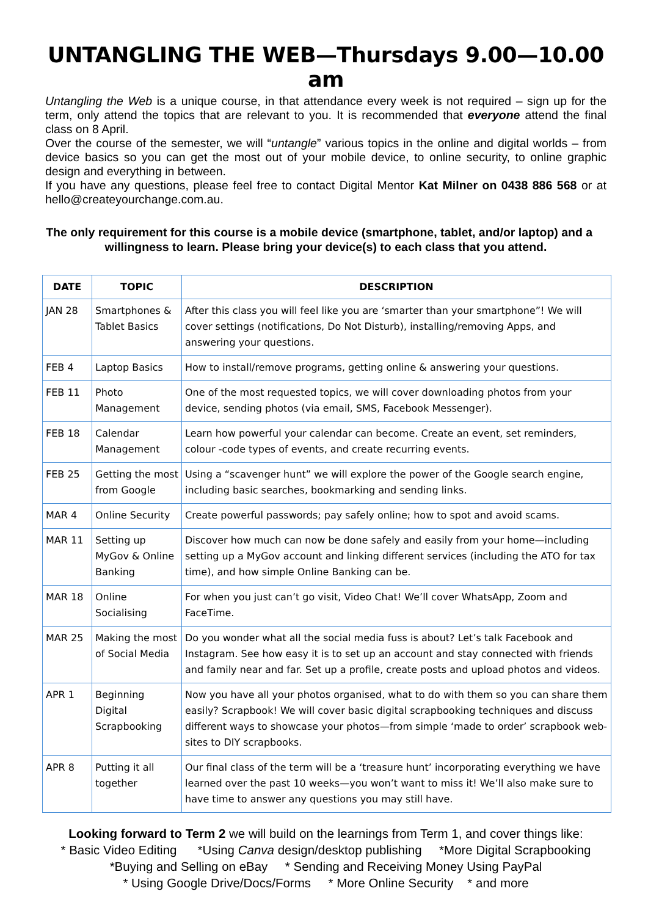UNTANGLING THE WEB—Thursdays 9.00—10.00 am
Untangling the Web is a unique course, in that attendance every week is not required – sign up for the term, only attend the topics that are relevant to you. It is recommended that everyone attend the final class on 8 April.
Over the course of the semester, we will “untangle” various topics in the online and digital worlds – from device basics so you can get the most out of your mobile device, to online security, to online graphic design and everything in between.
If you have any questions, please feel free to contact Digital Mentor Kat Milner on 0438 886 568 or at hello@createyourchange.com.au.
The only requirement for this course is a mobile device (smartphone, tablet, and/or laptop) and a willingness to learn. Please bring your device(s) to each class that you attend.
| DATE | TOPIC | DESCRIPTION |
| --- | --- | --- |
| JAN 28 | Smartphones & Tablet Basics | After this class you will feel like you are ‘smarter than your smartphone”! We will cover settings (notifications, Do Not Disturb), installing/removing Apps, and answering your questions. |
| FEB 4 | Laptop Basics | How to install/remove programs, getting online & answering your questions. |
| FEB 11 | Photo Management | One of the most requested topics, we will cover downloading photos from your device, sending photos (via email, SMS, Facebook Messenger). |
| FEB 18 | Calendar Management | Learn how powerful your calendar can become. Create an event, set reminders, colour -code types of events, and create recurring events. |
| FEB 25 | Getting the most from Google | Using a “scavenger hunt” we will explore the power of the Google search engine, including basic searches, bookmarking and sending links. |
| MAR 4 | Online Security | Create powerful passwords; pay safely online; how to spot and avoid scams. |
| MAR 11 | Setting up MyGov & Online Banking | Discover how much can now be done safely and easily from your home—including setting up a MyGov account and linking different services (including the ATO for tax time), and how simple Online Banking can be. |
| MAR 18 | Online Socialising | For when you just can’t go visit, Video Chat! We’ll cover WhatsApp, Zoom and FaceTime. |
| MAR 25 | Making the most of Social Media | Do you wonder what all the social media fuss is about? Let’s talk Facebook and Instagram. See how easy it is to set up an account and stay connected with friends and family near and far. Set up a profile, create posts and upload photos and videos. |
| APR 1 | Beginning Digital Scrapbooking | Now you have all your photos organised, what to do with them so you can share them easily? Scrapbook! We will cover basic digital scrapbooking techniques and discuss different ways to showcase your photos—from simple ‘made to order’ scrapbook web-sites to DIY scrapbooks. |
| APR 8 | Putting it all together | Our final class of the term will be a ‘treasure hunt’ incorporating everything we have learned over the past 10 weeks—you won’t want to miss it! We’ll also make sure to have time to answer any questions you may still have. |
Looking forward to Term 2 we will build on the learnings from Term 1, and cover things like:
* Basic Video Editing *Using Canva design/desktop publishing *More Digital Scrapbooking
*Buying and Selling on eBay * Sending and Receiving Money Using PayPal
* Using Google Drive/Docs/Forms * More Online Security * and more